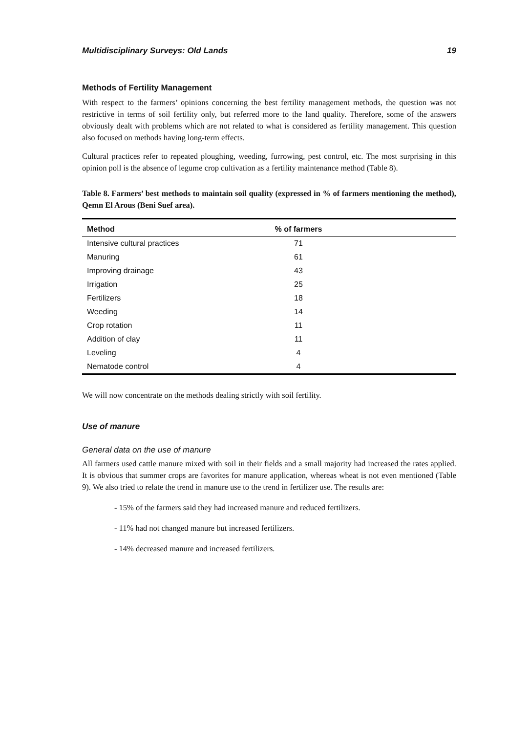Multidisciplinary Surveys: Old Lands 19
Methods of Fertility Management
With respect to the farmers’ opinions concerning the best fertility management methods, the question was not restrictive in terms of soil fertility only, but referred more to the land quality. Therefore, some of the answers obviously dealt with problems which are not related to what is considered as fertility management. This question also focused on methods having long-term effects.
Cultural practices refer to repeated ploughing, weeding, furrowing, pest control, etc. The most surprising in this opinion poll is the absence of legume crop cultivation as a fertility maintenance method (Table 8).
Table 8. Farmers’ best methods to maintain soil quality (expressed in % of farmers mentioning the method), Qemn El Arous (Beni Suef area).
| Method | % of farmers |
| --- | --- |
| Intensive cultural practices | 71 |
| Manuring | 61 |
| Improving drainage | 43 |
| Irrigation | 25 |
| Fertilizers | 18 |
| Weeding | 14 |
| Crop rotation | 11 |
| Addition of clay | 11 |
| Leveling | 4 |
| Nematode control | 4 |
We will now concentrate on the methods dealing strictly with soil fertility.
Use of manure
General data on the use of manure
All farmers used cattle manure mixed with soil in their fields and a small majority had increased the rates applied. It is obvious that summer crops are favorites for manure application, whereas wheat is not even mentioned (Table 9). We also tried to relate the trend in manure use to the trend in fertilizer use. The results are:
- 15% of the farmers said they had increased manure and reduced fertilizers.
- 11% had not changed manure but increased fertilizers.
- 14% decreased manure and increased fertilizers.